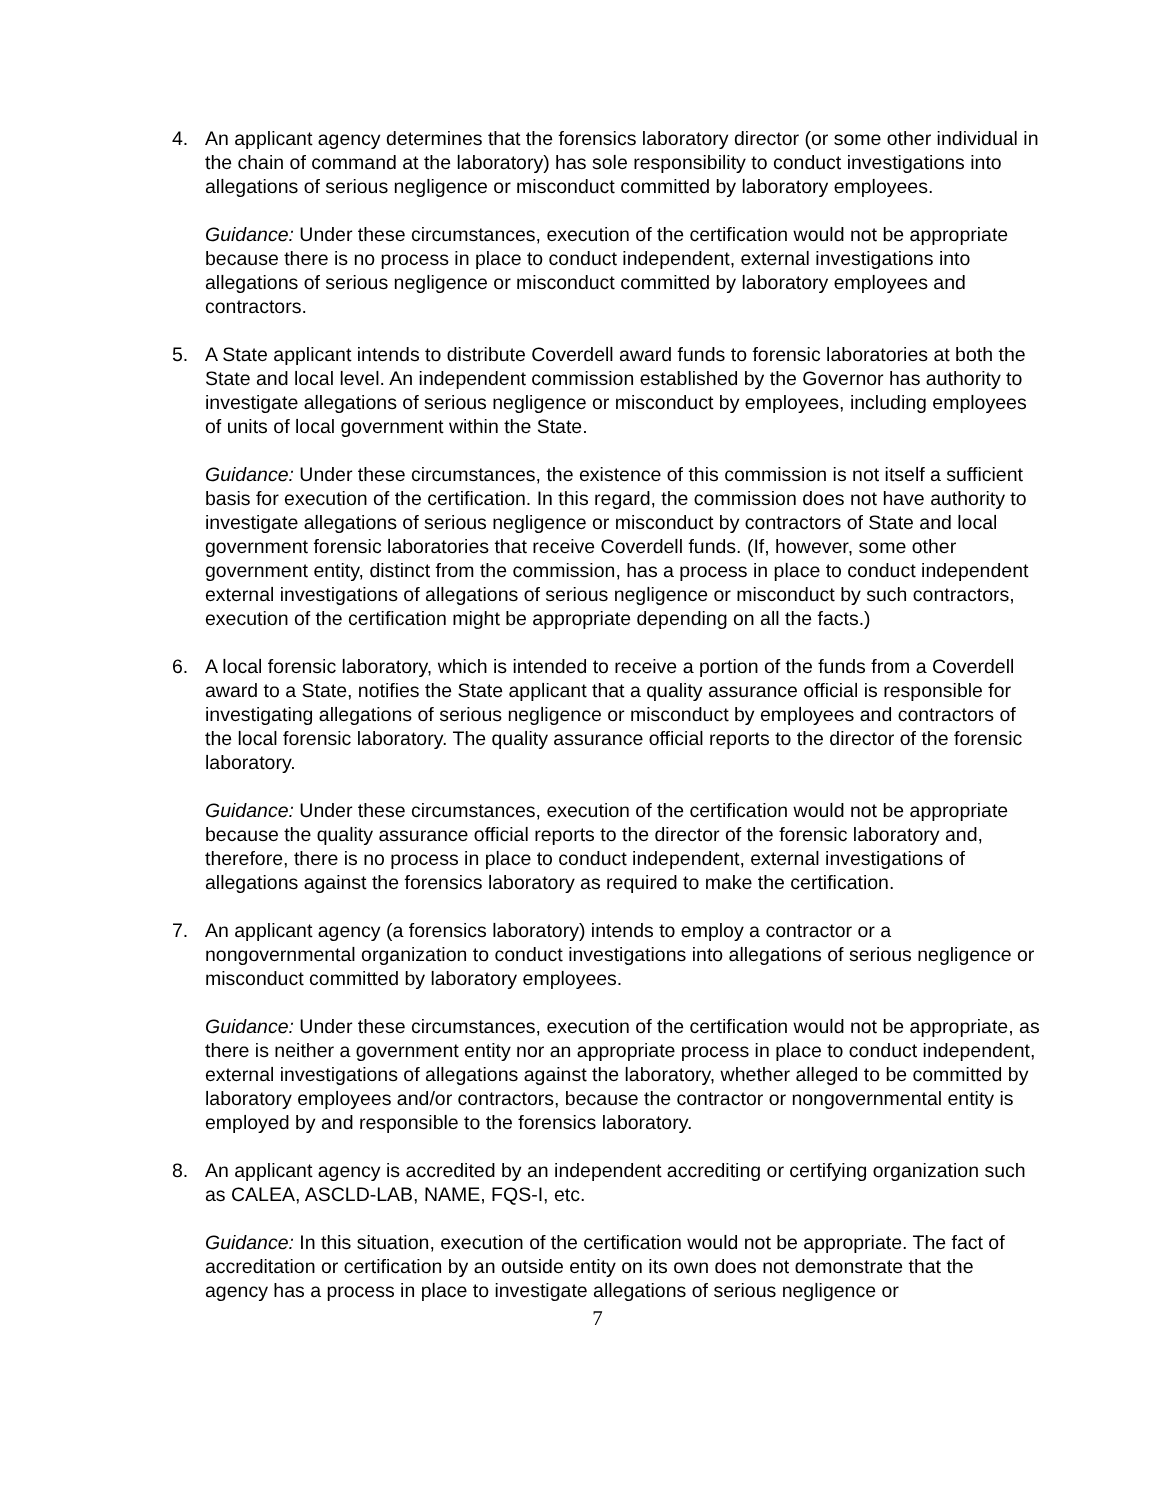4. An applicant agency determines that the forensics laboratory director (or some other individual in the chain of command at the laboratory) has sole responsibility to conduct investigations into allegations of serious negligence or misconduct committed by laboratory employees.
Guidance: Under these circumstances, execution of the certification would not be appropriate because there is no process in place to conduct independent, external investigations into allegations of serious negligence or misconduct committed by laboratory employees and contractors.
5. A State applicant intends to distribute Coverdell award funds to forensic laboratories at both the State and local level. An independent commission established by the Governor has authority to investigate allegations of serious negligence or misconduct by employees, including employees of units of local government within the State.
Guidance: Under these circumstances, the existence of this commission is not itself a sufficient basis for execution of the certification. In this regard, the commission does not have authority to investigate allegations of serious negligence or misconduct by contractors of State and local government forensic laboratories that receive Coverdell funds. (If, however, some other government entity, distinct from the commission, has a process in place to conduct independent external investigations of allegations of serious negligence or misconduct by such contractors, execution of the certification might be appropriate depending on all the facts.)
6. A local forensic laboratory, which is intended to receive a portion of the funds from a Coverdell award to a State, notifies the State applicant that a quality assurance official is responsible for investigating allegations of serious negligence or misconduct by employees and contractors of the local forensic laboratory. The quality assurance official reports to the director of the forensic laboratory.
Guidance: Under these circumstances, execution of the certification would not be appropriate because the quality assurance official reports to the director of the forensic laboratory and, therefore, there is no process in place to conduct independent, external investigations of allegations against the forensics laboratory as required to make the certification.
7. An applicant agency (a forensics laboratory) intends to employ a contractor or a nongovernmental organization to conduct investigations into allegations of serious negligence or misconduct committed by laboratory employees.
Guidance: Under these circumstances, execution of the certification would not be appropriate, as there is neither a government entity nor an appropriate process in place to conduct independent, external investigations of allegations against the laboratory, whether alleged to be committed by laboratory employees and/or contractors, because the contractor or nongovernmental entity is employed by and responsible to the forensics laboratory.
8. An applicant agency is accredited by an independent accrediting or certifying organization such as CALEA, ASCLD-LAB, NAME, FQS-I, etc.
Guidance: In this situation, execution of the certification would not be appropriate. The fact of accreditation or certification by an outside entity on its own does not demonstrate that the agency has a process in place to investigate allegations of serious negligence or
7